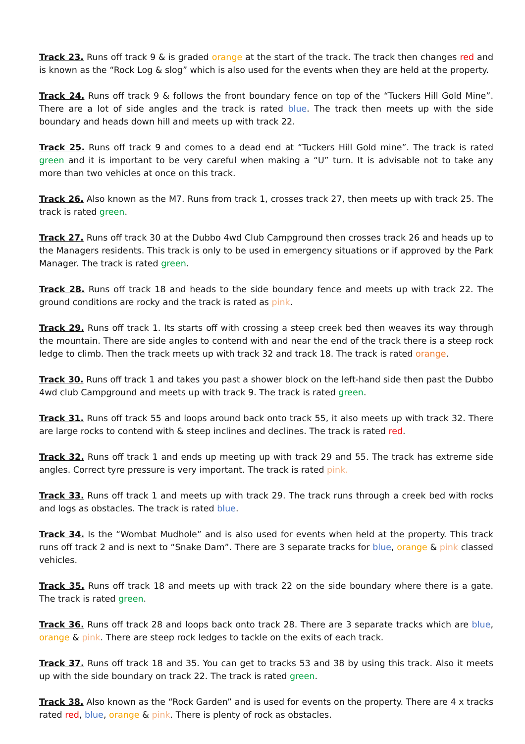Track 23. Runs off track 9 & is graded orange at the start of the track. The track then changes red and is known as the “Rock Log & slog” which is also used for the events when they are held at the property.
Track 24. Runs off track 9 & follows the front boundary fence on top of the “Tuckers Hill Gold Mine”. There are a lot of side angles and the track is rated blue. The track then meets up with the side boundary and heads down hill and meets up with track 22.
Track 25. Runs off track 9 and comes to a dead end at “Tuckers Hill Gold mine”. The track is rated green and it is important to be very careful when making a “U” turn. It is advisable not to take any more than two vehicles at once on this track.
Track 26. Also known as the M7. Runs from track 1, crosses track 27, then meets up with track 25. The track is rated green.
Track 27. Runs off track 30 at the Dubbo 4wd Club Campground then crosses track 26 and heads up to the Managers residents. This track is only to be used in emergency situations or if approved by the Park Manager. The track is rated green.
Track 28. Runs off track 18 and heads to the side boundary fence and meets up with track 22. The ground conditions are rocky and the track is rated as pink.
Track 29. Runs off track 1. Its starts off with crossing a steep creek bed then weaves its way through the mountain. There are side angles to contend with and near the end of the track there is a steep rock ledge to climb. Then the track meets up with track 32 and track 18. The track is rated orange.
Track 30. Runs off track 1 and takes you past a shower block on the left-hand side then past the Dubbo 4wd club Campground and meets up with track 9. The track is rated green.
Track 31. Runs off track 55 and loops around back onto track 55, it also meets up with track 32. There are large rocks to contend with & steep inclines and declines. The track is rated red.
Track 32. Runs off track 1 and ends up meeting up with track 29 and 55. The track has extreme side angles. Correct tyre pressure is very important. The track is rated pink.
Track 33. Runs off track 1 and meets up with track 29. The track runs through a creek bed with rocks and logs as obstacles. The track is rated blue.
Track 34. Is the “Wombat Mudhole” and is also used for events when held at the property. This track runs off track 2 and is next to “Snake Dam”. There are 3 separate tracks for blue, orange & pink classed vehicles.
Track 35. Runs off track 18 and meets up with track 22 on the side boundary where there is a gate. The track is rated green.
Track 36. Runs off track 28 and loops back onto track 28. There are 3 separate tracks which are blue, orange & pink. There are steep rock ledges to tackle on the exits of each track.
Track 37. Runs off track 18 and 35. You can get to tracks 53 and 38 by using this track. Also it meets up with the side boundary on track 22. The track is rated green.
Track 38. Also known as the “Rock Garden” and is used for events on the property. There are 4 x tracks rated red, blue, orange & pink. There is plenty of rock as obstacles.